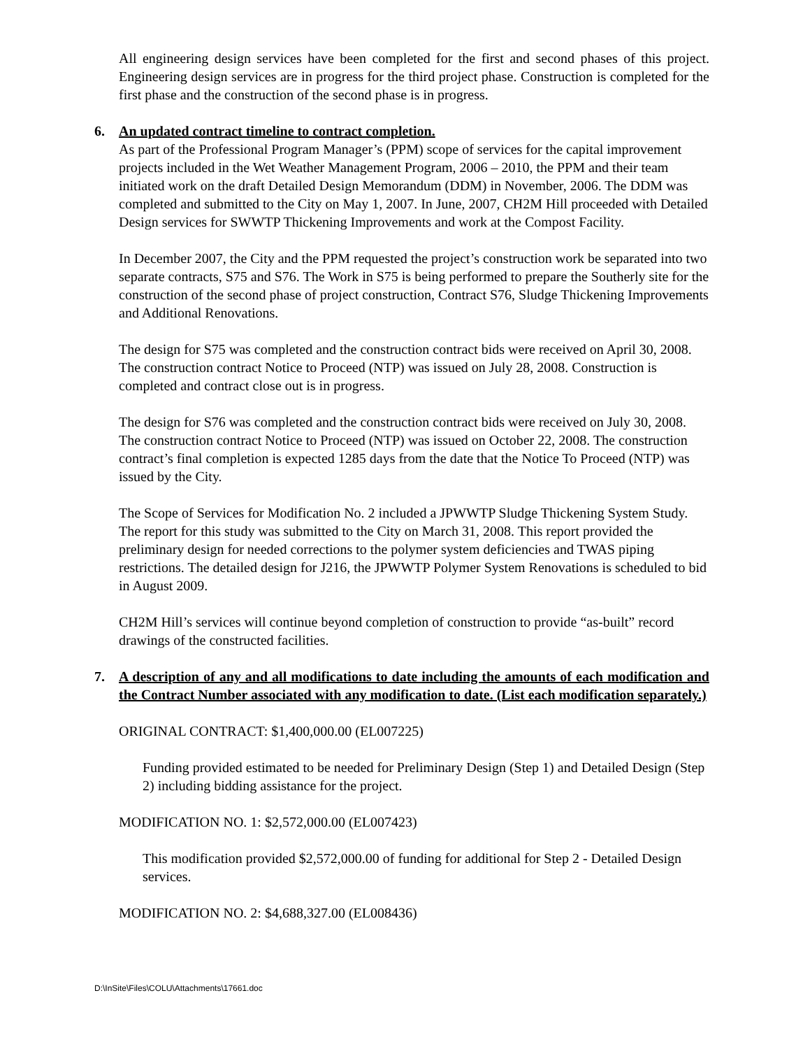All engineering design services have been completed for the first and second phases of this project. Engineering design services are in progress for the third project phase. Construction is completed for the first phase and the construction of the second phase is in progress.
6. An updated contract timeline to contract completion.
As part of the Professional Program Manager’s (PPM) scope of services for the capital improvement projects included in the Wet Weather Management Program, 2006 – 2010, the PPM and their team initiated work on the draft Detailed Design Memorandum (DDM) in November, 2006. The DDM was completed and submitted to the City on May 1, 2007. In June, 2007, CH2M Hill proceeded with Detailed Design services for SWWTP Thickening Improvements and work at the Compost Facility.
In December 2007, the City and the PPM requested the project’s construction work be separated into two separate contracts, S75 and S76. The Work in S75 is being performed to prepare the Southerly site for the construction of the second phase of project construction, Contract S76, Sludge Thickening Improvements and Additional Renovations.
The design for S75 was completed and the construction contract bids were received on April 30, 2008. The construction contract Notice to Proceed (NTP) was issued on July 28, 2008. Construction is completed and contract close out is in progress.
The design for S76 was completed and the construction contract bids were received on July 30, 2008. The construction contract Notice to Proceed (NTP) was issued on October 22, 2008. The construction contract’s final completion is expected 1285 days from the date that the Notice To Proceed (NTP) was issued by the City.
The Scope of Services for Modification No. 2 included a JPWWTP Sludge Thickening System Study. The report for this study was submitted to the City on March 31, 2008. This report provided the preliminary design for needed corrections to the polymer system deficiencies and TWAS piping restrictions. The detailed design for J216, the JPWWTP Polymer System Renovations is scheduled to bid in August 2009.
CH2M Hill’s services will continue beyond completion of construction to provide “as-built” record drawings of the constructed facilities.
7. A description of any and all modifications to date including the amounts of each modification and the Contract Number associated with any modification to date. (List each modification separately.)
ORIGINAL CONTRACT: $1,400,000.00 (EL007225)
Funding provided estimated to be needed for Preliminary Design (Step 1) and Detailed Design (Step 2) including bidding assistance for the project.
MODIFICATION NO. 1: $2,572,000.00 (EL007423)
This modification provided $2,572,000.00 of funding for additional for Step 2 - Detailed Design services.
MODIFICATION NO. 2: $4,688,327.00 (EL008436)
D:\InSite\Files\COLU\Attachments\17661.doc